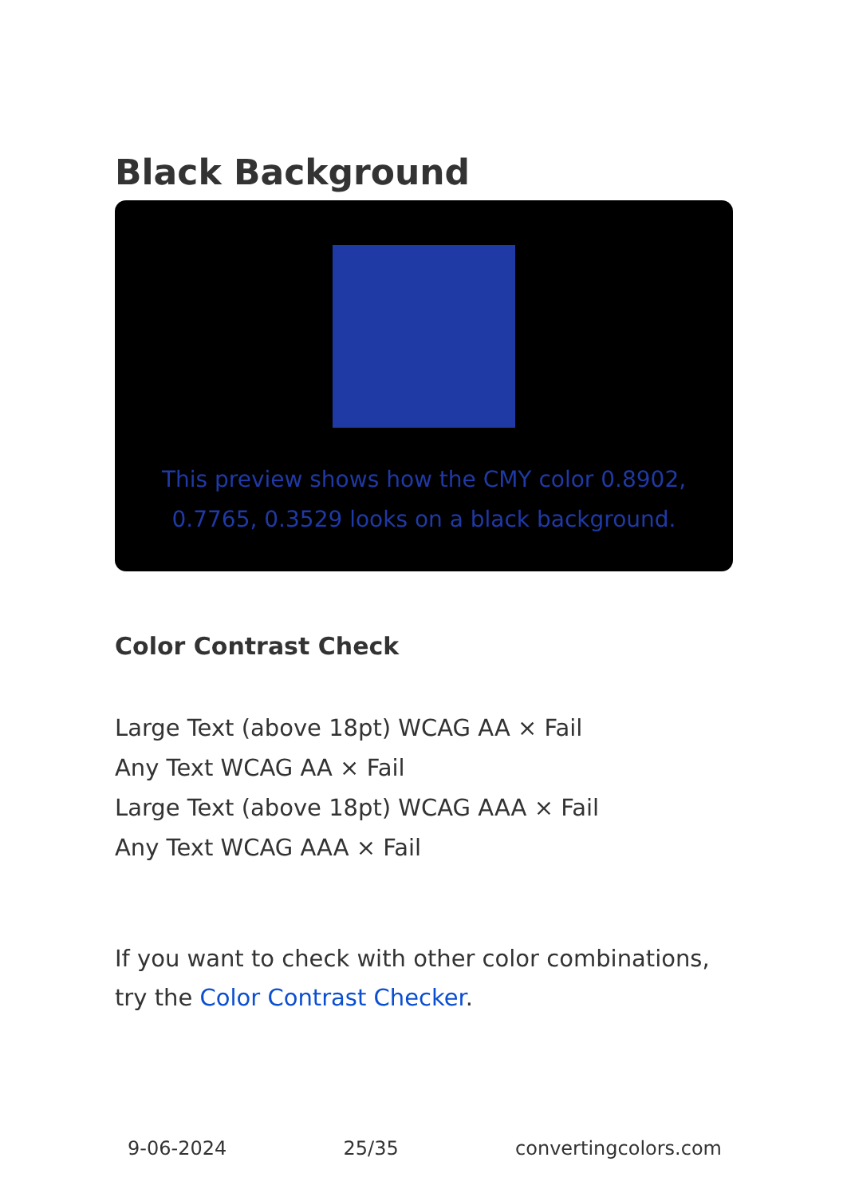Black Background
This preview shows how the CMY color 0.8902, 0.7765, 0.3529 looks on a black background.
Color Contrast Check
Large Text (above 18pt) WCAG AA × Fail
Any Text WCAG AA × Fail
Large Text (above 18pt) WCAG AAA × Fail
Any Text WCAG AAA × Fail
If you want to check with other color combinations, try the Color Contrast Checker.
9-06-2024 25/35 convertingcolors.com